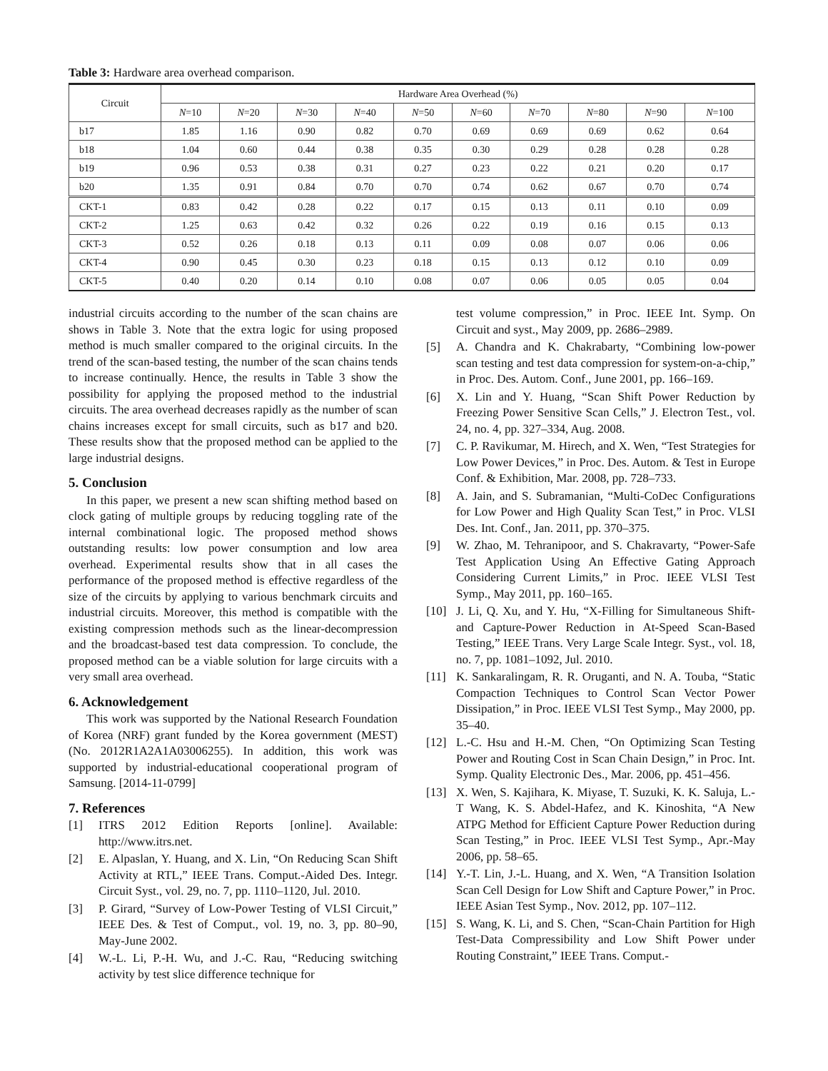Table 3: Hardware area overhead comparison.
| Circuit | Hardware Area Overhead (%) | | | | | | | | | |
| --- | --- | --- | --- | --- | --- | --- | --- | --- | --- | --- |
| | N =10 | N =20 | N =30 | N =40 | N =50 | N =60 | N =70 | N =80 | N =90 | N =100 |
| b17 | 1.85 | 1.16 | 0.90 | 0.82 | 0.70 | 0.69 | 0.69 | 0.69 | 0.62 | 0.64 |
| b18 | 1.04 | 0.60 | 0.44 | 0.38 | 0.35 | 0.30 | 0.29 | 0.28 | 0.28 | 0.28 |
| b19 | 0.96 | 0.53 | 0.38 | 0.31 | 0.27 | 0.23 | 0.22 | 0.21 | 0.20 | 0.17 |
| b20 | 1.35 | 0.91 | 0.84 | 0.70 | 0.70 | 0.74 | 0.62 | 0.67 | 0.70 | 0.74 |
| CKT-1 | 0.83 | 0.42 | 0.28 | 0.22 | 0.17 | 0.15 | 0.13 | 0.11 | 0.10 | 0.09 |
| CKT-2 | 1.25 | 0.63 | 0.42 | 0.32 | 0.26 | 0.22 | 0.19 | 0.16 | 0.15 | 0.13 |
| CKT-3 | 0.52 | 0.26 | 0.18 | 0.13 | 0.11 | 0.09 | 0.08 | 0.07 | 0.06 | 0.06 |
| CKT-4 | 0.90 | 0.45 | 0.30 | 0.23 | 0.18 | 0.15 | 0.13 | 0.12 | 0.10 | 0.09 |
| CKT-5 | 0.40 | 0.20 | 0.14 | 0.10 | 0.08 | 0.07 | 0.06 | 0.05 | 0.05 | 0.04 |
industrial circuits according to the number of the scan chains are shows in Table 3. Note that the extra logic for using proposed method is much smaller compared to the original circuits. In the trend of the scan-based testing, the number of the scan chains tends to increase continually. Hence, the results in Table 3 show the possibility for applying the proposed method to the industrial circuits. The area overhead decreases rapidly as the number of scan chains increases except for small circuits, such as b17 and b20. These results show that the proposed method can be applied to the large industrial designs.
5. Conclusion
In this paper, we present a new scan shifting method based on clock gating of multiple groups by reducing toggling rate of the internal combinational logic. The proposed method shows outstanding results: low power consumption and low area overhead. Experimental results show that in all cases the performance of the proposed method is effective regardless of the size of the circuits by applying to various benchmark circuits and industrial circuits. Moreover, this method is compatible with the existing compression methods such as the linear-decompression and the broadcast-based test data compression. To conclude, the proposed method can be a viable solution for large circuits with a very small area overhead.
6. Acknowledgement
This work was supported by the National Research Foundation of Korea (NRF) grant funded by the Korea government (MEST) (No. 2012R1A2A1A03006255). In addition, this work was supported by industrial-educational cooperational program of Samsung. [2014-11-0799]
7. References
[1] ITRS 2012 Edition Reports [online]. Available: http://www.itrs.net.
[2] E. Alpaslan, Y. Huang, and X. Lin, “On Reducing Scan Shift Activity at RTL,” IEEE Trans. Comput.-Aided Des. Integr. Circuit Syst., vol. 29, no. 7, pp. 1110–1120, Jul. 2010.
[3] P. Girard, “Survey of Low-Power Testing of VLSI Circuit,” IEEE Des. & Test of Comput., vol. 19, no. 3, pp. 80–90, May-June 2002.
[4] W.-L. Li, P.-H. Wu, and J.-C. Rau, “Reducing switching activity by test slice difference technique for
test volume compression,” in Proc. IEEE Int. Symp. On Circuit and syst., May 2009, pp. 2686–2989.
[5] A. Chandra and K. Chakrabarty, “Combining low-power scan testing and test data compression for system-on-a-chip,” in Proc. Des. Autom. Conf., June 2001, pp. 166–169.
[6] X. Lin and Y. Huang, “Scan Shift Power Reduction by Freezing Power Sensitive Scan Cells,” J. Electron Test., vol. 24, no. 4, pp. 327–334, Aug. 2008.
[7] C. P. Ravikumar, M. Hirech, and X. Wen, “Test Strategies for Low Power Devices,” in Proc. Des. Autom. & Test in Europe Conf. & Exhibition, Mar. 2008, pp. 728–733.
[8] A. Jain, and S. Subramanian, “Multi-CoDec Configurations for Low Power and High Quality Scan Test,” in Proc. VLSI Des. Int. Conf., Jan. 2011, pp. 370–375.
[9] W. Zhao, M. Tehranipoor, and S. Chakravarty, “Power-Safe Test Application Using An Effective Gating Approach Considering Current Limits,” in Proc. IEEE VLSI Test Symp., May 2011, pp. 160–165.
[10] J. Li, Q. Xu, and Y. Hu, “X-Filling for Simultaneous Shift- and Capture-Power Reduction in At-Speed Scan-Based Testing,” IEEE Trans. Very Large Scale Integr. Syst., vol. 18, no. 7, pp. 1081–1092, Jul. 2010.
[11] K. Sankaralingam, R. R. Oruganti, and N. A. Touba, “Static Compaction Techniques to Control Scan Vector Power Dissipation,” in Proc. IEEE VLSI Test Symp., May 2000, pp. 35–40.
[12] L.-C. Hsu and H.-M. Chen, “On Optimizing Scan Testing Power and Routing Cost in Scan Chain Design,” in Proc. Int. Symp. Quality Electronic Des., Mar. 2006, pp. 451–456.
[13] X. Wen, S. Kajihara, K. Miyase, T. Suzuki, K. K. Saluja, L.-T Wang, K. S. Abdel-Hafez, and K. Kinoshita, “A New ATPG Method for Efficient Capture Power Reduction during Scan Testing,” in Proc. IEEE VLSI Test Symp., Apr.-May 2006, pp. 58–65.
[14] Y.-T. Lin, J.-L. Huang, and X. Wen, “A Transition Isolation Scan Cell Design for Low Shift and Capture Power,” in Proc. IEEE Asian Test Symp., Nov. 2012, pp. 107–112.
[15] S. Wang, K. Li, and S. Chen, “Scan-Chain Partition for High Test-Data Compressibility and Low Shift Power under Routing Constraint,” IEEE Trans. Comput.-